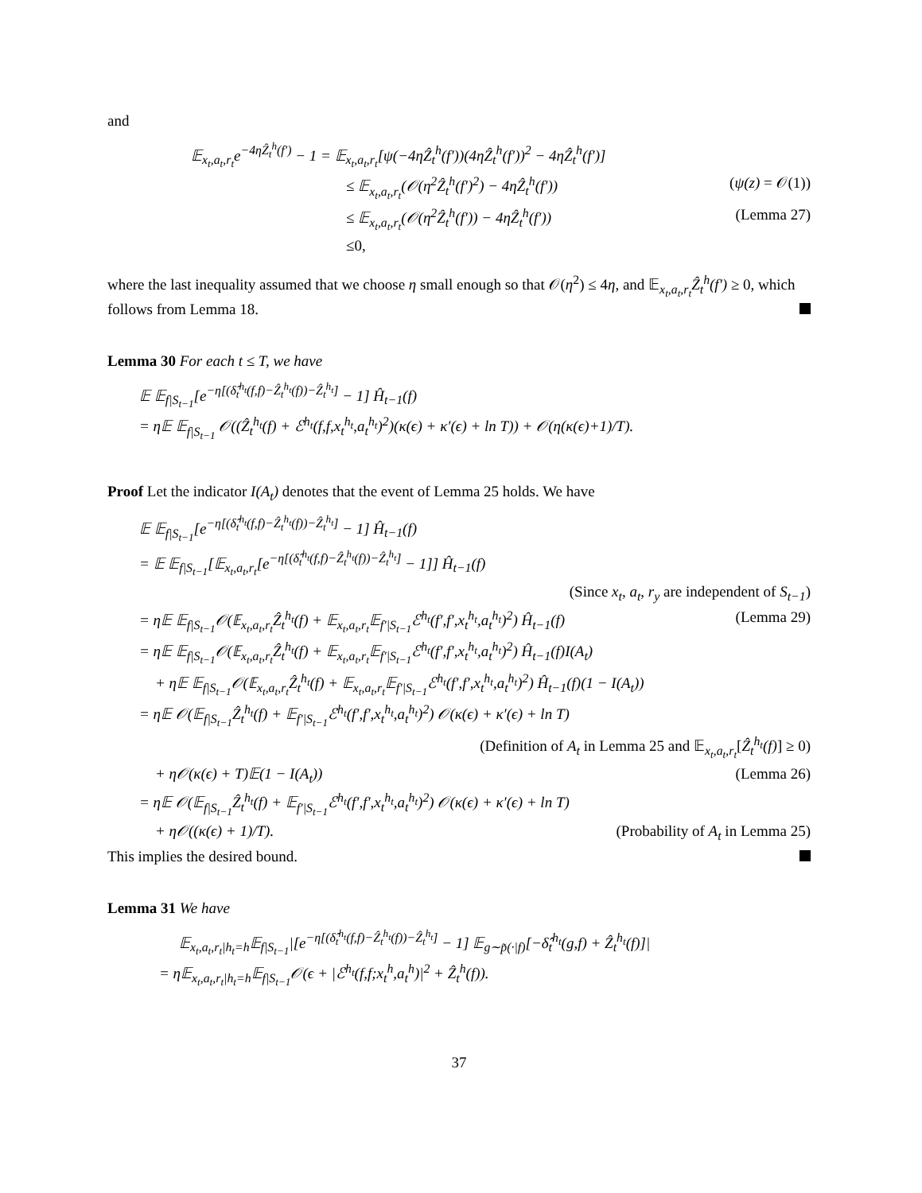and
𝔼<sub>x<sub>t</sub>,a<sub>t</sub>,r<sub>t</sub></sub>e<sup>−4ηẐ<sub>t</sub><sup>h</sup>(f′)</sup> − 1 = 𝔼<sub>x<sub>t</sub>,a<sub>t</sub>,r<sub>t</sub></sub>[ψ(−4ηẐ<sub>t</sub><sup>h</sup>(f′))(4ηẐ<sub>t</sub><sup>h</sup>(f′))<sup>2</sup> − 4ηẐ<sub>t</sub><sup>h</sup>(f′)]
≤ 𝔼<sub>x<sub>t</sub>,a<sub>t</sub>,r<sub>t</sub></sub>(𝒪(η<sup>2</sup>Ẑ<sub>t</sub><sup>h</sup>(f′)<sup>2</sup>) − 4ηẐ<sub>t</sub><sup>h</sup>(f′)) (ψ(z) = 𝒪(1))
≤ 𝔼<sub>x<sub>t</sub>,a<sub>t</sub>,r<sub>t</sub></sub>(𝒪(η<sup>2</sup>Ẑ<sub>t</sub><sup>h</sup>(f′)) − 4ηẐ<sub>t</sub><sup>h</sup>(f′)) (Lemma 27)
≤0,
where the last inequality assumed that we choose η small enough so that 𝒪(η<sup>2</sup>) ≤ 4η, and 𝔼<sub>x<sub>t</sub>,a<sub>t</sub>,r<sub>t</sub></sub>Ẑ<sub>t</sub><sup>h</sup>(f′) ≥ 0, which follows from Lemma 18.
Lemma 30 For each t ≤ T, we have
𝔼 𝔼<sub>f|S<sub>t−1</sub></sub>[e<sup>−η[(δ̂<sub>t</sub><sup>h<sub>t</sub></sup>(f,f)−Ẑ<sub>t</sub><sup>h<sub>t</sub></sup>(f))−Ẑ<sub>t</sub><sup>h<sub>t</sub></sup>]</sup> − 1] Ĥ<sub>t−1</sub>(f)
= η𝔼 𝔼<sub>f|S<sub>t−1</sub></sub> 𝒪((Ẑ<sub>t</sub><sup>h<sub>t</sub></sup>(f) + ℰ<sup>h<sub>t</sub></sup>(f,f,x<sub>t</sub><sup>h<sub>t</sub></sup>,a<sub>t</sub><sup>h<sub>t</sub></sup>)<sup>2</sup>)(κ(ϵ) + κ′(ϵ) + ln T)) + 𝒪(η(κ(ϵ)+1)/T).
Proof Let the indicator I(A<sub>t</sub>) denotes that the event of Lemma 25 holds. We have
𝔼 𝔼<sub>f|S<sub>t−1</sub></sub>[e<sup>−η[(δ̂<sub>t</sub><sup>h<sub>t</sub></sup>(f,f)−Ẑ<sub>t</sub><sup>h<sub>t</sub></sup>(f))−Ẑ<sub>t</sub><sup>h<sub>t</sub></sup>]</sup> − 1] Ĥ<sub>t−1</sub>(f)
= 𝔼 𝔼<sub>f|S<sub>t−1</sub></sub>[𝔼<sub>x<sub>t</sub>,a<sub>t</sub>,r<sub>t</sub></sub>[e<sup>−η[(δ̂<sub>t</sub><sup>h<sub>t</sub></sup>(f,f)−Ẑ<sub>t</sub><sup>h<sub>t</sub></sup>(f))−Ẑ<sub>t</sub><sup>h<sub>t</sub></sup>]</sup> − 1]] Ĥ<sub>t−1</sub>(f)
(Since x<sub>t</sub>, a<sub>t</sub>, r<sub>y</sub> are independent of S<sub>t−1</sub>)
= η𝔼 𝔼<sub>f|S<sub>t−1</sub></sub>𝒪(𝔼<sub>x<sub>t</sub>,a<sub>t</sub>,r<sub>t</sub></sub>Ẑ<sub>t</sub><sup>h<sub>t</sub></sup>(f) + 𝔼<sub>x<sub>t</sub>,a<sub>t</sub>,r<sub>t</sub></sub>𝔼<sub>f′|S<sub>t−1</sub></sub>ℰ<sup>h<sub>t</sub></sup>(f′,f′,x<sub>t</sub><sup>h<sub>t</sub></sup>,a<sub>t</sub><sup>h<sub>t</sub></sup>)<sup>2</sup>) Ĥ<sub>t−1</sub>(f) (Lemma 29)
= η𝔼 𝔼<sub>f|S<sub>t−1</sub></sub>𝒪(𝔼<sub>x<sub>t</sub>,a<sub>t</sub>,r<sub>t</sub></sub>Ẑ<sub>t</sub><sup>h<sub>t</sub></sup>(f) + 𝔼<sub>x<sub>t</sub>,a<sub>t</sub>,r<sub>t</sub></sub>𝔼<sub>f′|S<sub>t−1</sub></sub>ℰ<sup>h<sub>t</sub></sup>(f′,f′,x<sub>t</sub><sup>h<sub>t</sub></sup>,a<sub>t</sub><sup>h<sub>t</sub></sup>)<sup>2</sup>) Ĥ<sub>t−1</sub>(f)I(A<sub>t</sub>)
+ η𝔼 𝔼<sub>f|S<sub>t−1</sub></sub>𝒪(𝔼<sub>x<sub>t</sub>,a<sub>t</sub>,r<sub>t</sub></sub>Ẑ<sub>t</sub><sup>h<sub>t</sub></sup>(f) + 𝔼<sub>x<sub>t</sub>,a<sub>t</sub>,r<sub>t</sub></sub>𝔼<sub>f′|S<sub>t−1</sub></sub>ℰ<sup>h<sub>t</sub></sup>(f′,f′,x<sub>t</sub><sup>h<sub>t</sub></sup>,a<sub>t</sub><sup>h<sub>t</sub></sup>)<sup>2</sup>) Ĥ<sub>t−1</sub>(f)(1 − I(A<sub>t</sub>))
= η𝔼 𝒪(𝔼<sub>f|S<sub>t−1</sub></sub>Ẑ<sub>t</sub><sup>h<sub>t</sub></sup>(f) + 𝔼<sub>f′|S<sub>t−1</sub></sub>ℰ<sup>h<sub>t</sub></sup>(f′,f′,x<sub>t</sub><sup>h<sub>t</sub></sup>,a<sub>t</sub><sup>h<sub>t</sub></sup>)<sup>2</sup>) 𝒪(κ(ϵ) + κ′(ϵ) + ln T)
(Definition of A<sub>t</sub> in Lemma 25 and 𝔼<sub>x<sub>t</sub>,a<sub>t</sub>,r<sub>t</sub></sub>[Ẑ<sub>t</sub><sup>h<sub>t</sub></sup>(f)] ≥ 0)
+ η𝒪(κ(ϵ) + T)𝔼(1 − I(A<sub>t</sub>)) (Lemma 26)
= η𝔼 𝒪(𝔼<sub>f|S<sub>t−1</sub></sub>Ẑ<sub>t</sub><sup>h<sub>t</sub></sup>(f) + 𝔼<sub>f′|S<sub>t−1</sub></sub>ℰ<sup>h<sub>t</sub></sup>(f′,f′,x<sub>t</sub><sup>h<sub>t</sub></sup>,a<sub>t</sub><sup>h<sub>t</sub></sup>)<sup>2</sup>) 𝒪(κ(ϵ) + κ′(ϵ) + ln T)
+ η𝒪((κ(ϵ) + 1)/T). (Probability of A<sub>t</sub> in Lemma 25)
This implies the desired bound.
Lemma 31 We have
𝔼<sub>x<sub>t</sub>,a<sub>t</sub>,r<sub>t</sub>|h<sub>t</sub>=h</sub>𝔼<sub>f|S<sub>t−1</sub></sub>|[e<sup>−η[(δ̂<sub>t</sub><sup>h<sub>t</sub></sup>(f,f)−Ẑ<sub>t</sub><sup>h<sub>t</sub></sup>(f))−Ẑ<sub>t</sub><sup>h<sub>t</sub></sup>]</sup> − 1] 𝔼<sub>g∼p̃(·|f)</sub>[−δ̂<sub>t</sub><sup>h<sub>t</sub></sup>(g,f) + Ẑ<sub>t</sub><sup>h<sub>t</sub></sup>(f)]|
= η𝔼<sub>x<sub>t</sub>,a<sub>t</sub>,r<sub>t</sub>|h<sub>t</sub>=h</sub>𝔼<sub>f|S<sub>t−1</sub></sub>𝒪(ϵ + |ℰ<sup>h<sub>t</sub></sup>(f,f;x<sub>t</sub><sup>h</sup>,a<sub>t</sub><sup>h</sup>)|<sup>2</sup> + Ẑ<sub>t</sub><sup>h</sup>(f)).
37